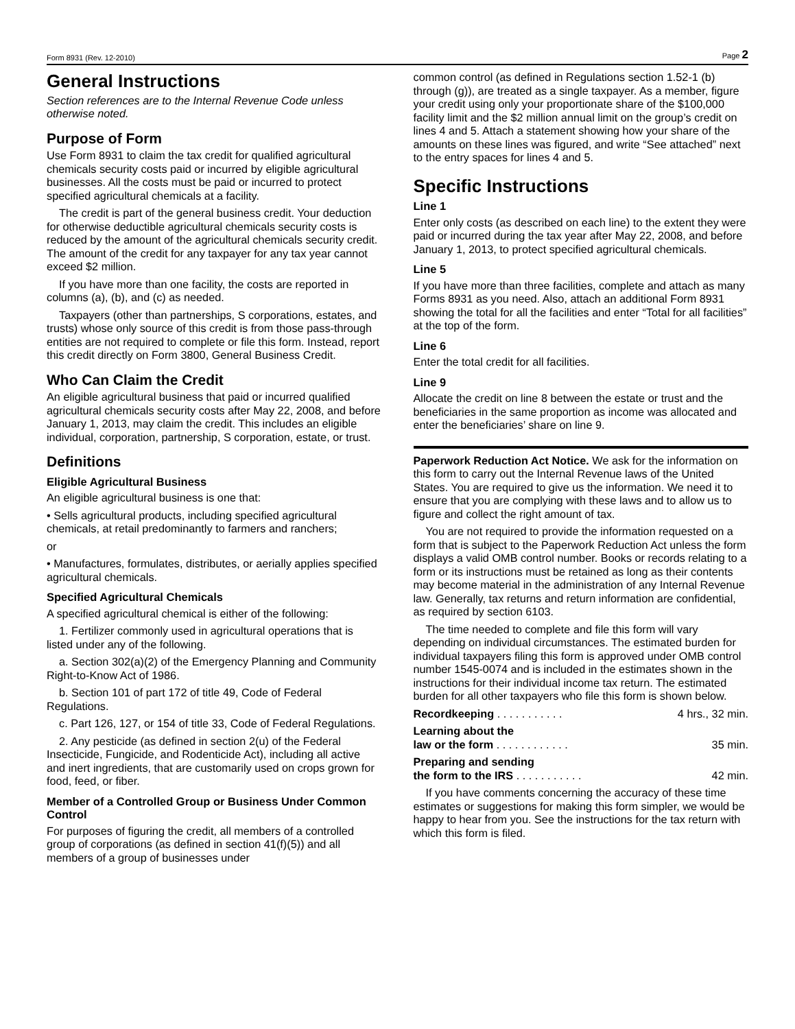Form 8931 (Rev. 12-2010) Page 2
General Instructions
Section references are to the Internal Revenue Code unless otherwise noted.
Purpose of Form
Use Form 8931 to claim the tax credit for qualified agricultural chemicals security costs paid or incurred by eligible agricultural businesses. All the costs must be paid or incurred to protect specified agricultural chemicals at a facility.
The credit is part of the general business credit. Your deduction for otherwise deductible agricultural chemicals security costs is reduced by the amount of the agricultural chemicals security credit. The amount of the credit for any taxpayer for any tax year cannot exceed $2 million.
If you have more than one facility, the costs are reported in columns (a), (b), and (c) as needed.
Taxpayers (other than partnerships, S corporations, estates, and trusts) whose only source of this credit is from those pass-through entities are not required to complete or file this form. Instead, report this credit directly on Form 3800, General Business Credit.
Who Can Claim the Credit
An eligible agricultural business that paid or incurred qualified agricultural chemicals security costs after May 22, 2008, and before January 1, 2013, may claim the credit. This includes an eligible individual, corporation, partnership, S corporation, estate, or trust.
Definitions
Eligible Agricultural Business
An eligible agricultural business is one that:
• Sells agricultural products, including specified agricultural chemicals, at retail predominantly to farmers and ranchers;
or
• Manufactures, formulates, distributes, or aerially applies specified agricultural chemicals.
Specified Agricultural Chemicals
A specified agricultural chemical is either of the following:
1. Fertilizer commonly used in agricultural operations that is listed under any of the following.
a. Section 302(a)(2) of the Emergency Planning and Community Right-to-Know Act of 1986.
b. Section 101 of part 172 of title 49, Code of Federal Regulations.
c. Part 126, 127, or 154 of title 33, Code of Federal Regulations.
2. Any pesticide (as defined in section 2(u) of the Federal Insecticide, Fungicide, and Rodenticide Act), including all active and inert ingredients, that are customarily used on crops grown for food, feed, or fiber.
Member of a Controlled Group or Business Under Common Control
For purposes of figuring the credit, all members of a controlled group of corporations (as defined in section 41(f)(5)) and all members of a group of businesses under
common control (as defined in Regulations section 1.52-1 (b) through (g)), are treated as a single taxpayer. As a member, figure your credit using only your proportionate share of the $100,000 facility limit and the $2 million annual limit on the group’s credit on lines 4 and 5. Attach a statement showing how your share of the amounts on these lines was figured, and write “See attached” next to the entry spaces for lines 4 and 5.
Specific Instructions
Line 1
Enter only costs (as described on each line) to the extent they were paid or incurred during the tax year after May 22, 2008, and before January 1, 2013, to protect specified agricultural chemicals.
Line 5
If you have more than three facilities, complete and attach as many Forms 8931 as you need. Also, attach an additional Form 8931 showing the total for all the facilities and enter “Total for all facilities” at the top of the form.
Line 6
Enter the total credit for all facilities.
Line 9
Allocate the credit on line 8 between the estate or trust and the beneficiaries in the same proportion as income was allocated and enter the beneficiaries’ share on line 9.
Paperwork Reduction Act Notice. We ask for the information on this form to carry out the Internal Revenue laws of the United States. You are required to give us the information. We need it to ensure that you are complying with these laws and to allow us to figure and collect the right amount of tax.
You are not required to provide the information requested on a form that is subject to the Paperwork Reduction Act unless the form displays a valid OMB control number. Books or records relating to a form or its instructions must be retained as long as their contents may become material in the administration of any Internal Revenue law. Generally, tax returns and return information are confidential, as required by section 6103.
The time needed to complete and file this form will vary depending on individual circumstances. The estimated burden for individual taxpayers filing this form is approved under OMB control number 1545-0074 and is included in the estimates shown in the instructions for their individual income tax return. The estimated burden for all other taxpayers who file this form is shown below.
Recordkeeping . . . . . . . . . . . 4 hrs., 32 min.
Learning about the
law or the form . . . . . . . . . . . . 35 min.
Preparing and sending
the form to the IRS . . . . . . . . . . . 42 min.
If you have comments concerning the accuracy of these time estimates or suggestions for making this form simpler, we would be happy to hear from you. See the instructions for the tax return with which this form is filed.